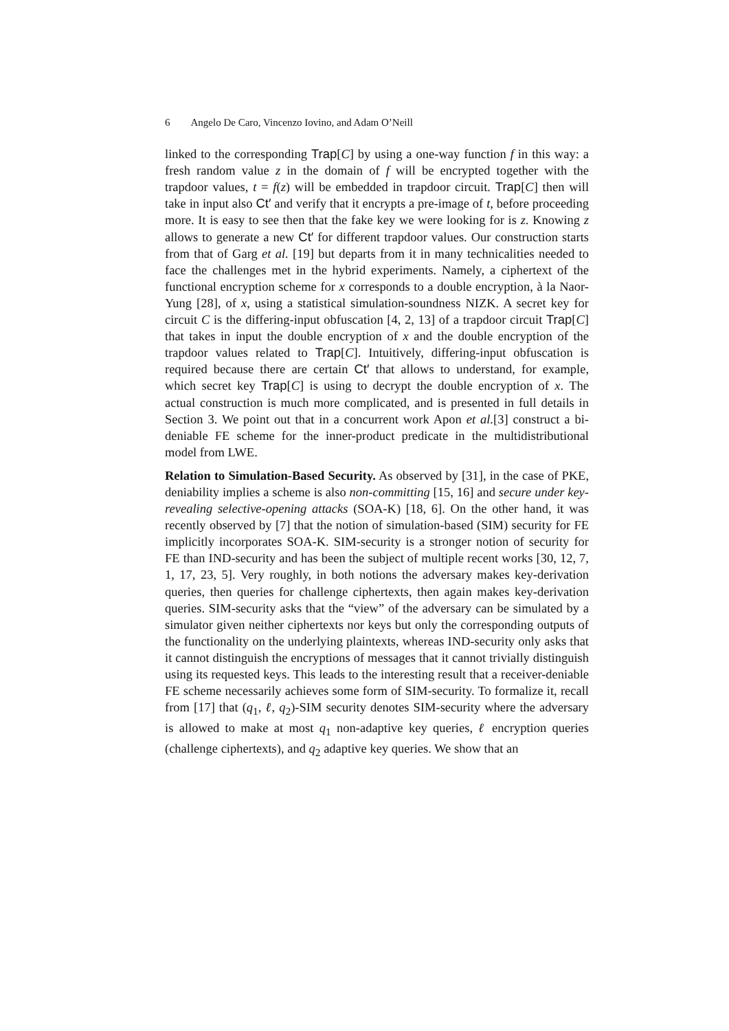6 Angelo De Caro, Vincenzo Iovino, and Adam O’Neill
linked to the corresponding Trap[C] by using a one-way function f in this way: a fresh random value z in the domain of f will be encrypted together with the trapdoor values, t = f(z) will be embedded in trapdoor circuit. Trap[C] then will take in input also Ct′ and verify that it encrypts a pre-image of t, before proceeding more. It is easy to see then that the fake key we were looking for is z. Knowing z allows to generate a new Ct′ for different trapdoor values. Our construction starts from that of Garg et al. [19] but departs from it in many technicalities needed to face the challenges met in the hybrid experiments. Namely, a ciphertext of the functional encryption scheme for x corresponds to a double encryption, à la Naor-Yung [28], of x, using a statistical simulation-soundness NIZK. A secret key for circuit C is the differing-input obfuscation [4, 2, 13] of a trapdoor circuit Trap[C] that takes in input the double encryption of x and the double encryption of the trapdoor values related to Trap[C]. Intuitively, differing-input obfuscation is required because there are certain Ct′ that allows to understand, for example, which secret key Trap[C] is using to decrypt the double encryption of x. The actual construction is much more complicated, and is presented in full details in Section 3. We point out that in a concurrent work Apon et al.[3] construct a bi-deniable FE scheme for the inner-product predicate in the multidistributional model from LWE.
Relation to Simulation-Based Security. As observed by [31], in the case of PKE, deniability implies a scheme is also non-committing [15, 16] and secure under key-revealing selective-opening attacks (SOA-K) [18, 6]. On the other hand, it was recently observed by [7] that the notion of simulation-based (SIM) security for FE implicitly incorporates SOA-K. SIM-security is a stronger notion of security for FE than IND-security and has been the subject of multiple recent works [30, 12, 7, 1, 17, 23, 5]. Very roughly, in both notions the adversary makes key-derivation queries, then queries for challenge ciphertexts, then again makes key-derivation queries. SIM-security asks that the “view” of the adversary can be simulated by a simulator given neither ciphertexts nor keys but only the corresponding outputs of the functionality on the underlying plaintexts, whereas IND-security only asks that it cannot distinguish the encryptions of messages that it cannot trivially distinguish using its requested keys. This leads to the interesting result that a receiver-deniable FE scheme necessarily achieves some form of SIM-security. To formalize it, recall from [17] that (q<sub>1</sub>, ℓ, q<sub>2</sub>)-SIM security denotes SIM-security where the adversary is allowed to make at most q<sub>1</sub> non-adaptive key queries, ℓ encryption queries (challenge ciphertexts), and q<sub>2</sub> adaptive key queries. We show that an